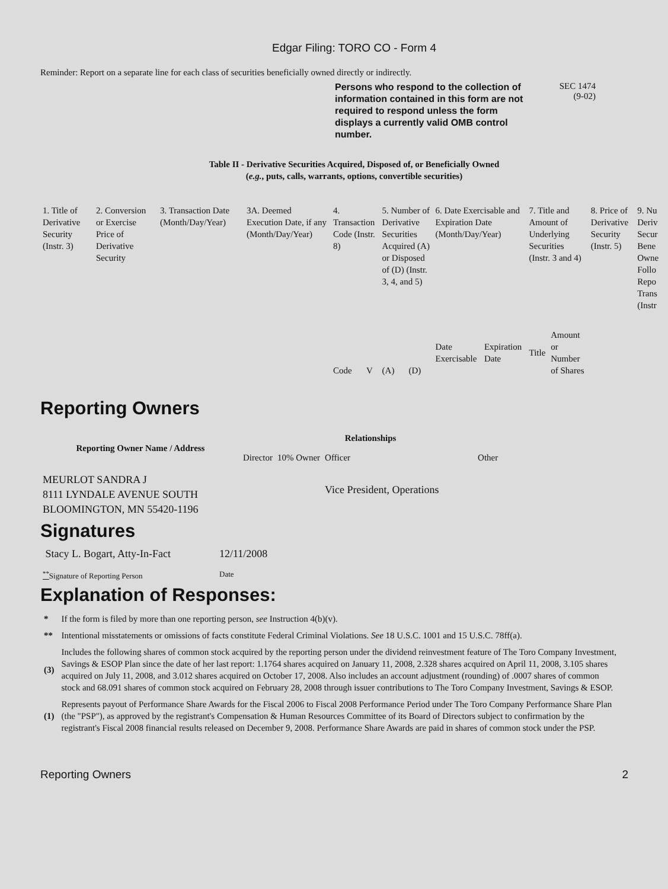Edgar Filing: TORO CO - Form 4
Reminder: Report on a separate line for each class of securities beneficially owned directly or indirectly.
Persons who respond to the collection of information contained in this form are not required to respond unless the form displays a currently valid OMB control number.
SEC 1474
(9-02)
Table II - Derivative Securities Acquired, Disposed of, or Beneficially Owned
(e.g., puts, calls, warrants, options, convertible securities)
| 1. Title of Derivative Security (Instr. 3) | 2. Conversion or Exercise Price of Derivative Security | 3. Transaction Date (Month/Day/Year) | 3A. Deemed Execution Date, if any (Month/Day/Year) | 4. Transaction Code (Instr. 8) | | 5. Number of Derivative Securities Acquired (A) or Disposed of (D) (Instr. 3, 4, and 5) | | 6. Date Exercisable and Expiration Date (Month/Day/Year) | | 7. Title and Amount of Underlying Securities (Instr. 3 and 4) | | 8. Price of Derivative Security (Instr. 5) | 9. Nu Deriv Secur Bene Owne Follo Repo Trans (Instr |
| | | | | Code | V | (A) | (D) | Date Exercisable | Expiration Date | Title | Amount or Number of Shares | | |
Reporting Owners
| Reporting Owner Name / Address | Relationships | | | |
| --- | --- | --- | --- | --- |
| | Director | 10% Owner | Officer | Other |
| MEURLOT SANDRA J 8111 LYNDALE AVENUE SOUTH BLOOMINGTON, MN 55420-1196 | | | Vice President, Operations | |
Signatures
| Stacy L. Bogart, Atty-In-Fact | 12/11/2008 |
| <sup>**</sup> Signature of Reporting Person | Date |
Explanation of Responses:
| * | If the form is filed by more than one reporting person, see Instruction 4(b)(v). |
| ** | Intentional misstatements or omissions of facts constitute Federal Criminal Violations. See 18 U.S.C. 1001 and 15 U.S.C. 78ff(a). |
| (3) | Includes the following shares of common stock acquired by the reporting person under the dividend reinvestment feature of The Toro Company Investment, Savings & ESOP Plan since the date of her last report: 1.1764 shares acquired on January 11, 2008, 2.328 shares acquired on April 11, 2008, 3.105 shares acquired on July 11, 2008, and 3.012 shares acquired on October 17, 2008. Also includes an account adjustment (rounding) of .0007 shares of common stock and 68.091 shares of common stock acquired on February 28, 2008 through issuer contributions to The Toro Company Investment, Savings & ESOP. |
| (1) | Represents payout of Performance Share Awards for the Fiscal 2006 to Fiscal 2008 Performance Period under The Toro Company Performance Share Plan (the "PSP"), as approved by the registrant's Compensation & Human Resources Committee of its Board of Directors subject to confirmation by the registrant's Fiscal 2008 financial results released on December 9, 2008. Performance Share Awards are paid in shares of common stock under the PSP. |
Reporting Owners 2